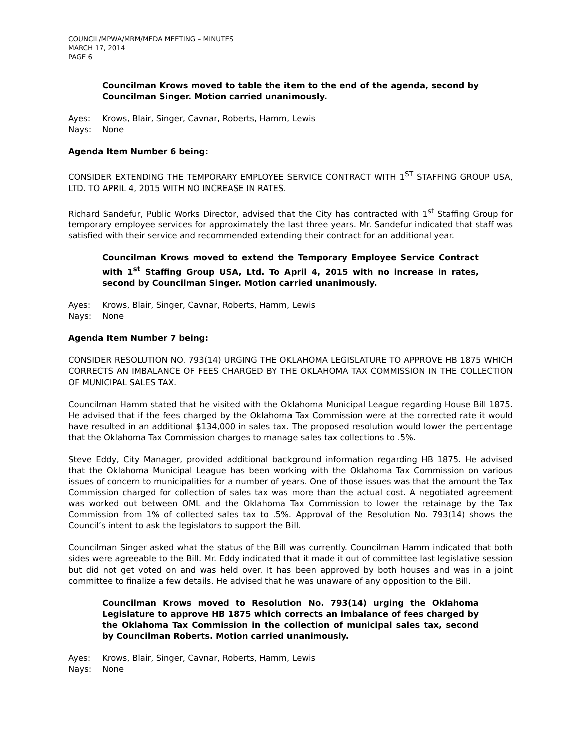COUNCIL/MPWA/MRM/MEDA MEETING – MINUTES
MARCH 17, 2014
PAGE 6
Councilman Krows moved to table the item to the end of the agenda, second by Councilman Singer. Motion carried unanimously.
Ayes: Krows, Blair, Singer, Cavnar, Roberts, Hamm, Lewis
Nays: None
Agenda Item Number 6 being:
CONSIDER EXTENDING THE TEMPORARY EMPLOYEE SERVICE CONTRACT WITH 1<sup>ST</sup> STAFFING GROUP USA, LTD. TO APRIL 4, 2015 WITH NO INCREASE IN RATES.
Richard Sandefur, Public Works Director, advised that the City has contracted with 1<sup>st</sup> Staffing Group for temporary employee services for approximately the last three years. Mr. Sandefur indicated that staff was satisfied with their service and recommended extending their contract for an additional year.
Councilman Krows moved to extend the Temporary Employee Service Contract with 1<sup>st</sup> Staffing Group USA, Ltd. To April 4, 2015 with no increase in rates, second by Councilman Singer. Motion carried unanimously.
Ayes: Krows, Blair, Singer, Cavnar, Roberts, Hamm, Lewis
Nays: None
Agenda Item Number 7 being:
CONSIDER RESOLUTION NO. 793(14) URGING THE OKLAHOMA LEGISLATURE TO APPROVE HB 1875 WHICH CORRECTS AN IMBALANCE OF FEES CHARGED BY THE OKLAHOMA TAX COMMISSION IN THE COLLECTION OF MUNICIPAL SALES TAX.
Councilman Hamm stated that he visited with the Oklahoma Municipal League regarding House Bill 1875. He advised that if the fees charged by the Oklahoma Tax Commission were at the corrected rate it would have resulted in an additional $134,000 in sales tax. The proposed resolution would lower the percentage that the Oklahoma Tax Commission charges to manage sales tax collections to .5%.
Steve Eddy, City Manager, provided additional background information regarding HB 1875. He advised that the Oklahoma Municipal League has been working with the Oklahoma Tax Commission on various issues of concern to municipalities for a number of years. One of those issues was that the amount the Tax Commission charged for collection of sales tax was more than the actual cost. A negotiated agreement was worked out between OML and the Oklahoma Tax Commission to lower the retainage by the Tax Commission from 1% of collected sales tax to .5%. Approval of the Resolution No. 793(14) shows the Council’s intent to ask the legislators to support the Bill.
Councilman Singer asked what the status of the Bill was currently. Councilman Hamm indicated that both sides were agreeable to the Bill. Mr. Eddy indicated that it made it out of committee last legislative session but did not get voted on and was held over. It has been approved by both houses and was in a joint committee to finalize a few details. He advised that he was unaware of any opposition to the Bill.
Councilman Krows moved to Resolution No. 793(14) urging the Oklahoma Legislature to approve HB 1875 which corrects an imbalance of fees charged by the Oklahoma Tax Commission in the collection of municipal sales tax, second by Councilman Roberts. Motion carried unanimously.
Ayes: Krows, Blair, Singer, Cavnar, Roberts, Hamm, Lewis
Nays: None